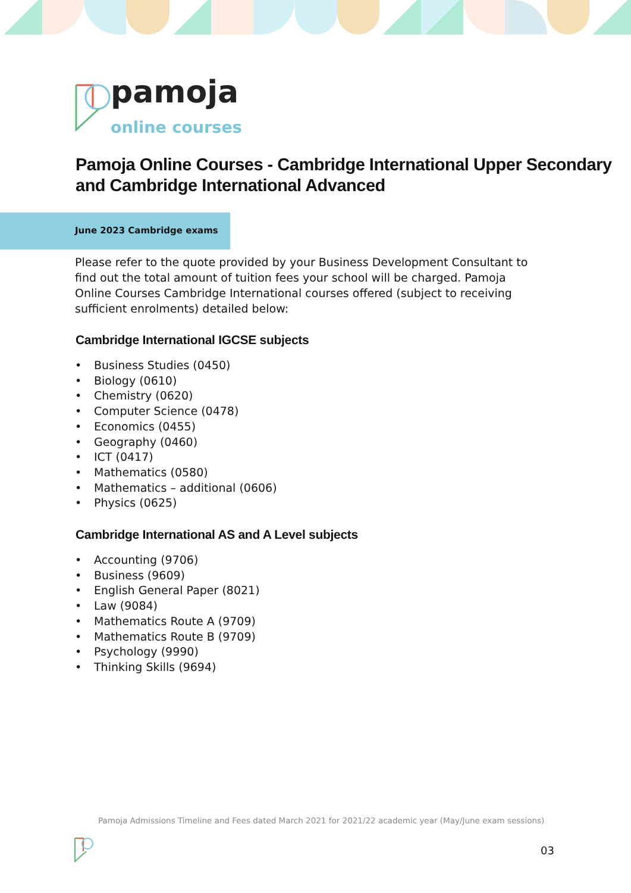pamoja
online courses
Pamoja Online Courses - Cambridge International Upper Secondary and Cambridge International Advanced
June 2023 Cambridge exams
Please refer to the quote provided by your Business Development Consultant to find out the total amount of tuition fees your school will be charged. Pamoja Online Courses Cambridge International courses offered (subject to receiving sufficient enrolments) detailed below:
Cambridge International IGCSE subjects
• Business Studies (0450)
• Biology (0610)
• Chemistry (0620)
• Computer Science (0478)
• Economics (0455)
• Geography (0460)
• ICT (0417)
• Mathematics (0580)
• Mathematics – additional (0606)
• Physics (0625)
Cambridge International AS and A Level subjects
• Accounting (9706)
• Business (9609)
• English General Paper (8021)
• Law (9084)
• Mathematics Route A (9709)
• Mathematics Route B (9709)
• Psychology (9990)
• Thinking Skills (9694)
Pamoja Admissions Timeline and Fees dated March 2021 for 2021/22 academic year (May/June exam sessions)
03